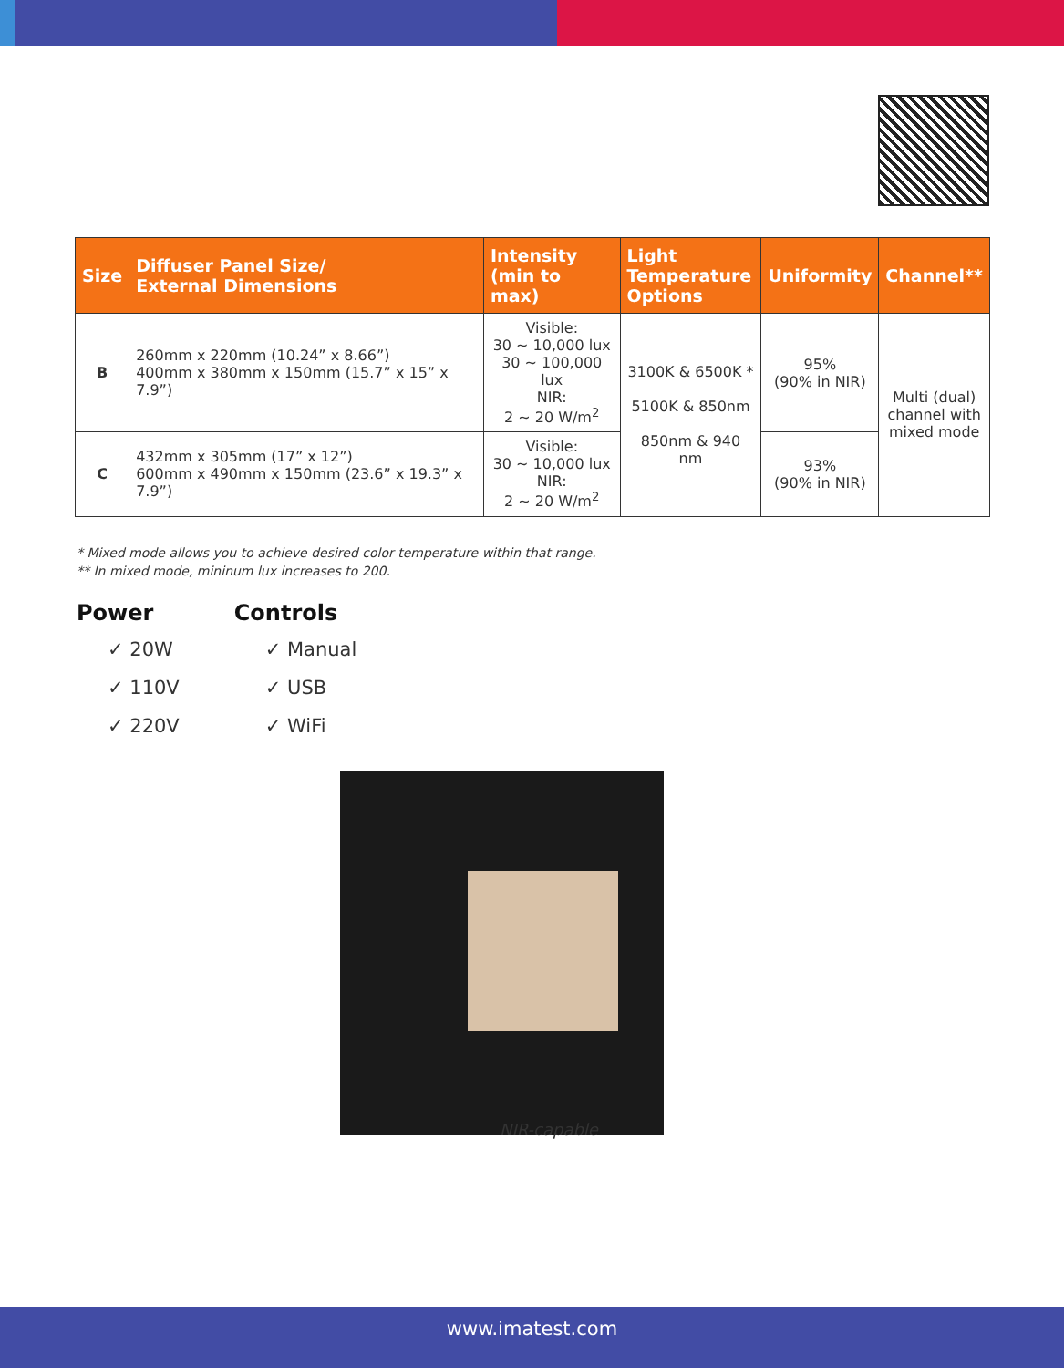| Size | Diffuser Panel Size/ External Dimensions | Intensity (min to max) | Light Temperature Options | Uniformity | Channel** |
| --- | --- | --- | --- | --- | --- |
| B | 260mm x 220mm (10.24” x 8.66”) 400mm x 380mm x 150mm (15.7” x 15” x 7.9”) | Visible: 30 ~ 10,000 lux 30 ~ 100,000 lux NIR: 2 ~ 20 W/m<sup>2</sup> | 3100K & 6500K * 5100K & 850nm 850nm & 940 nm | 95% (90% in NIR) | Multi (dual) channel with mixed mode |
| C | 432mm x 305mm (17” x 12”) 600mm x 490mm x 150mm (23.6” x 19.3” x 7.9”) | Visible: 30 ~ 10,000 lux NIR: 2 ~ 20 W/m<sup>2</sup> | | 93% (90% in NIR) | |
* Mixed mode allows you to achieve desired color temperature within that range.
** In mixed mode, mininum lux increases to 200.
Power
✓ 20W
✓ 110V
✓ 220V
Controls
✓ Manual
✓ USB
✓ WiFi
NIR-capable
www.imatest.com